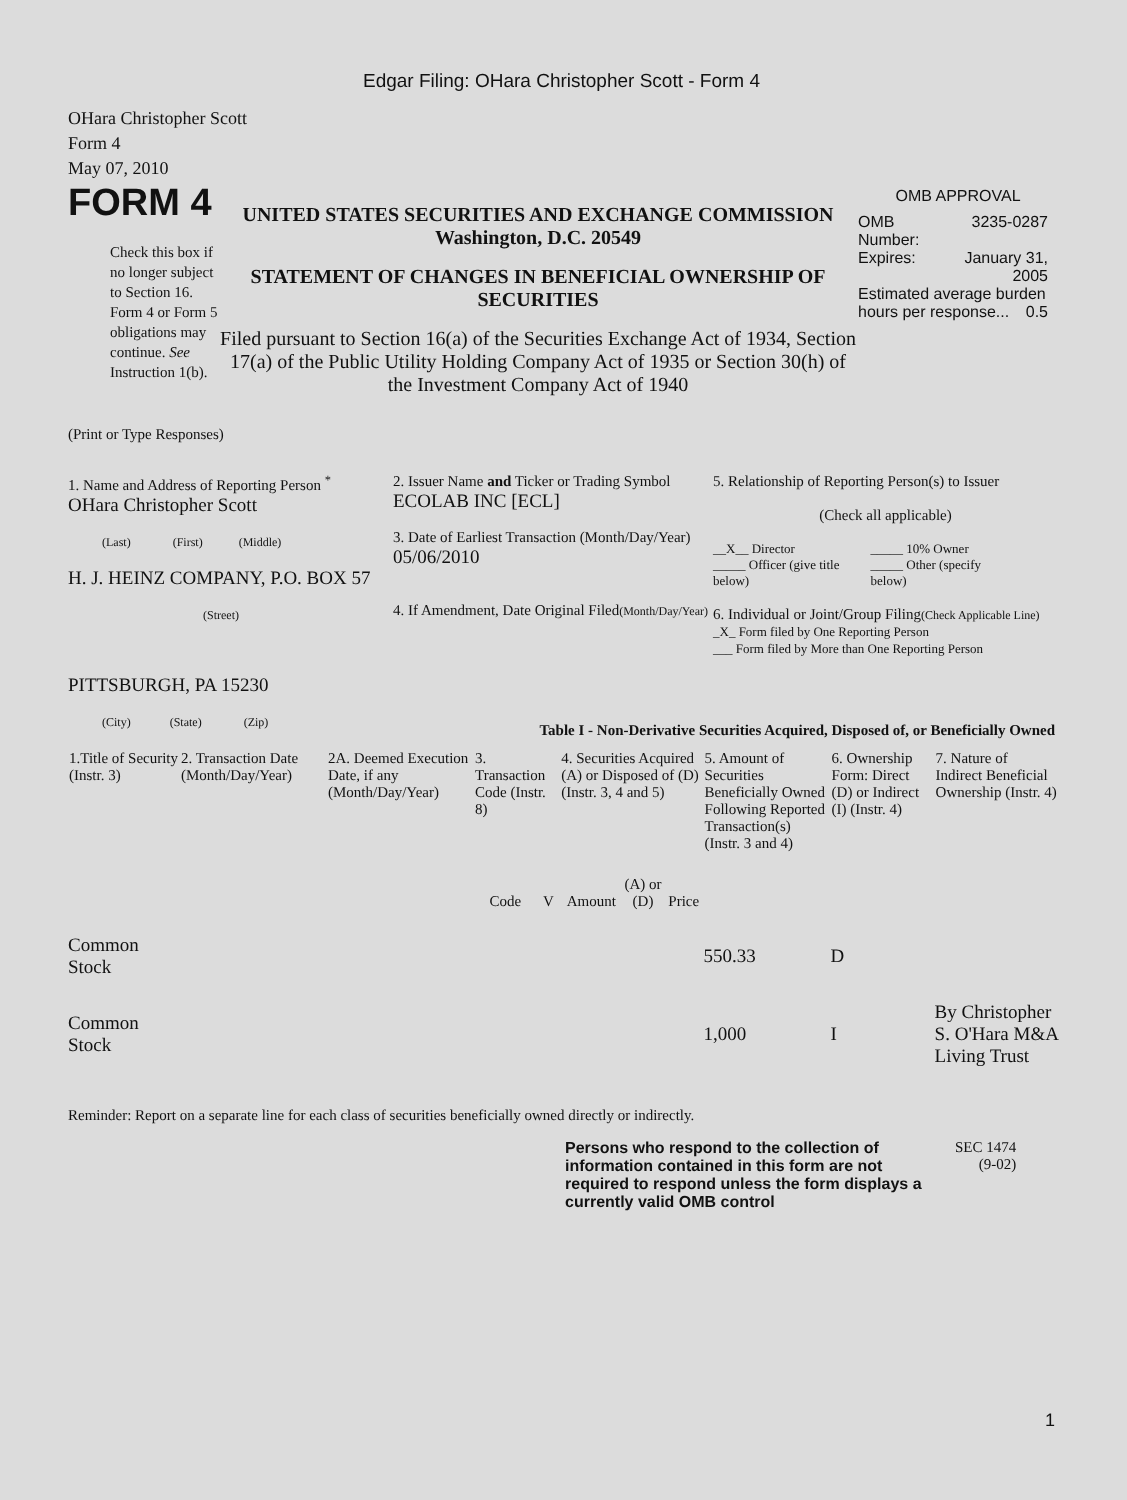Edgar Filing: OHara Christopher Scott - Form 4
OHara Christopher Scott
Form 4
May 07, 2010
| FORM 4 Check this box if no longer subject to Section 16. Form 4 or Form 5 obligations may continue. See Instruction 1(b). | UNITED STATES SECURITIES AND EXCHANGE COMMISSION Washington, D.C. 20549 STATEMENT OF CHANGES IN BENEFICIAL OWNERSHIP OF SECURITIES Filed pursuant to Section 16(a) of the Securities Exchange Act of 1934, Section 17(a) of the Public Utility Holding Company Act of 1935 or Section 30(h) of the Investment Company Act of 1940 | OMB APPROVAL / OMB Number: / 3235-0287 / / Expires: / January 31, 2005 / / Estimated average burden hours per response... 0.5 / / |
(Print or Type Responses)
| 1. Name and Address of Reporting Person <sup>*</sup> OHara Christopher Scott (Last) (First) (Middle) H. J. HEINZ COMPANY, P.O. BOX 57 (Street) PITTSBURGH, PA 15230 (City) (State) (Zip) | 2. Issuer Name and Ticker or Trading Symbol ECOLAB INC [ECL] 3. Date of Earliest Transaction (Month/Day/Year) 05/06/2010 4. If Amendment, Date Original Filed (Month/Day/Year) | 5. Relationship of Reporting Person(s) to Issuer (Check all applicable) / __X__ Director / _____ 10% Owner / / _____ Officer (give title below) / _____ Other (specify below) / 6. Individual or Joint/Group Filing (Check Applicable Line) _X_ Form filed by One Reporting Person ___ Form filed by More than One Reporting Person |
Table I - Non-Derivative Securities Acquired, Disposed of, or Beneficially Owned
| 1.Title of Security (Instr. 3) | 2. Transaction Date (Month/Day/Year) | 2A. Deemed Execution Date, if any (Month/Day/Year) | 3. Transaction Code (Instr. 8) | | 4. Securities Acquired (A) or Disposed of (D) (Instr. 3, 4 and 5) | | | 5. Amount of Securities Beneficially Owned Following Reported Transaction(s) (Instr. 3 and 4) | 6. Ownership Form: Direct (D) or Indirect (I) (Instr. 4) | 7. Nature of Indirect Beneficial Ownership (Instr. 4) |
| --- | --- | --- | --- | --- | --- | --- | --- | --- | --- | --- |
| | | | Code | V | Amount | (A) or (D) | Price | | | |
| Common Stock | | | | | | | | 550.33 | D | |
| Common Stock | | | | | | | | 1,000 | I | By Christopher S. O'Hara M&A Living Trust |
Reminder: Report on a separate line for each class of securities beneficially owned directly or indirectly.
| Persons who respond to the collection of information contained in this form are not required to respond unless the form displays a currently valid OMB control | SEC 1474 (9-02) |
1